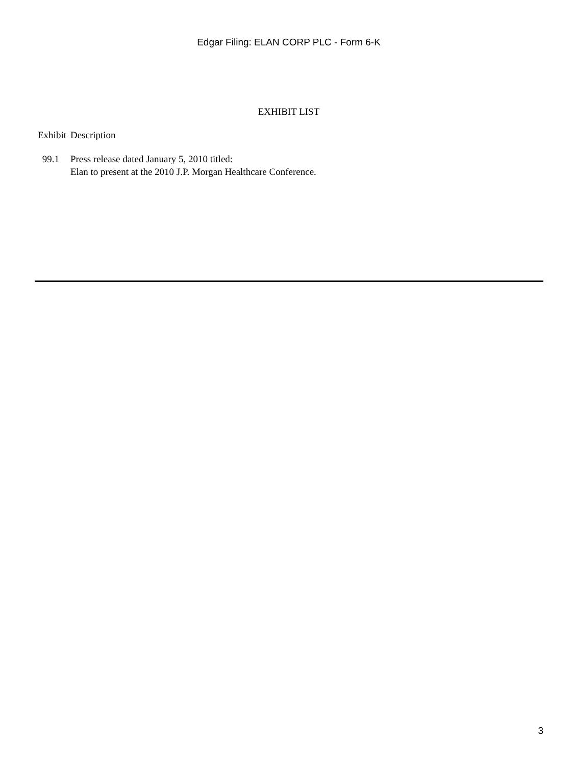Edgar Filing: ELAN CORP PLC - Form 6-K
EXHIBIT LIST
| Exhibit | Description |
| --- | --- |
| 99.1 | Press release dated January 5, 2010 titled: Elan to present at the 2010 J.P. Morgan Healthcare Conference. |
3